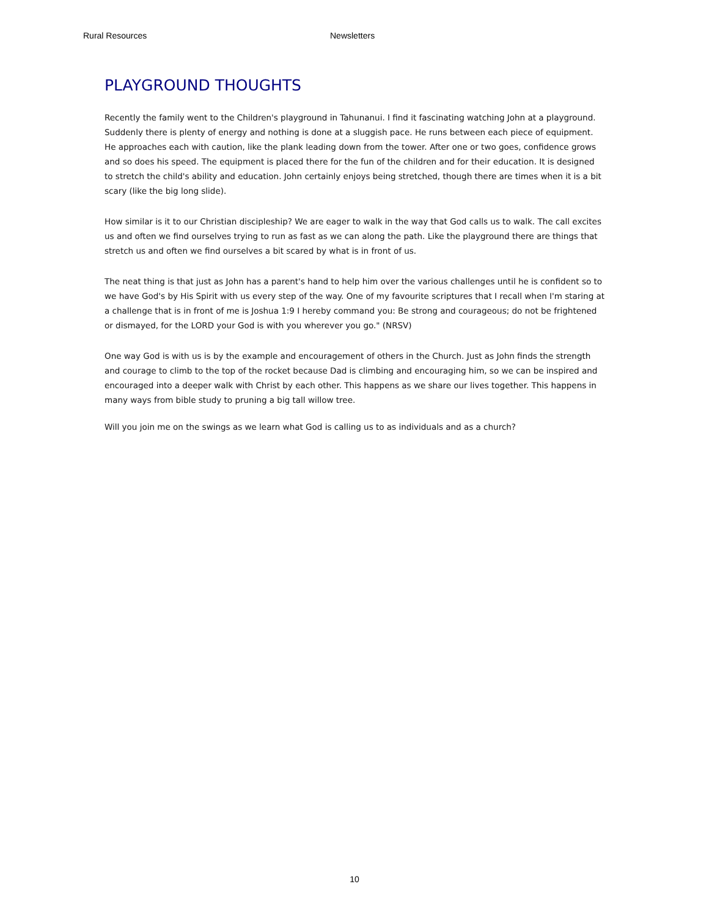Rural Resources Newsletters
PLAYGROUND THOUGHTS
Recently the family went to the Children's playground in Tahunanui. I find it fascinating watching John at a playground. Suddenly there is plenty of energy and nothing is done at a sluggish pace. He runs between each piece of equipment. He approaches each with caution, like the plank leading down from the tower. After one or two goes, confidence grows and so does his speed. The equipment is placed there for the fun of the children and for their education. It is designed to stretch the child's ability and education. John certainly enjoys being stretched, though there are times when it is a bit scary (like the big long slide).
How similar is it to our Christian discipleship? We are eager to walk in the way that God calls us to walk. The call excites us and often we find ourselves trying to run as fast as we can along the path. Like the playground there are things that stretch us and often we find ourselves a bit scared by what is in front of us.
The neat thing is that just as John has a parent's hand to help him over the various challenges until he is confident so to we have God's by His Spirit with us every step of the way. One of my favourite scriptures that I recall when I'm staring at a challenge that is in front of me is Joshua 1:9 I hereby command you: Be strong and courageous; do not be frightened or dismayed, for the LORD your God is with you wherever you go." (NRSV)
One way God is with us is by the example and encouragement of others in the Church. Just as John finds the strength and courage to climb to the top of the rocket because Dad is climbing and encouraging him, so we can be inspired and encouraged into a deeper walk with Christ by each other. This happens as we share our lives together. This happens in many ways from bible study to pruning a big tall willow tree.
Will you join me on the swings as we learn what God is calling us to as individuals and as a church?
10